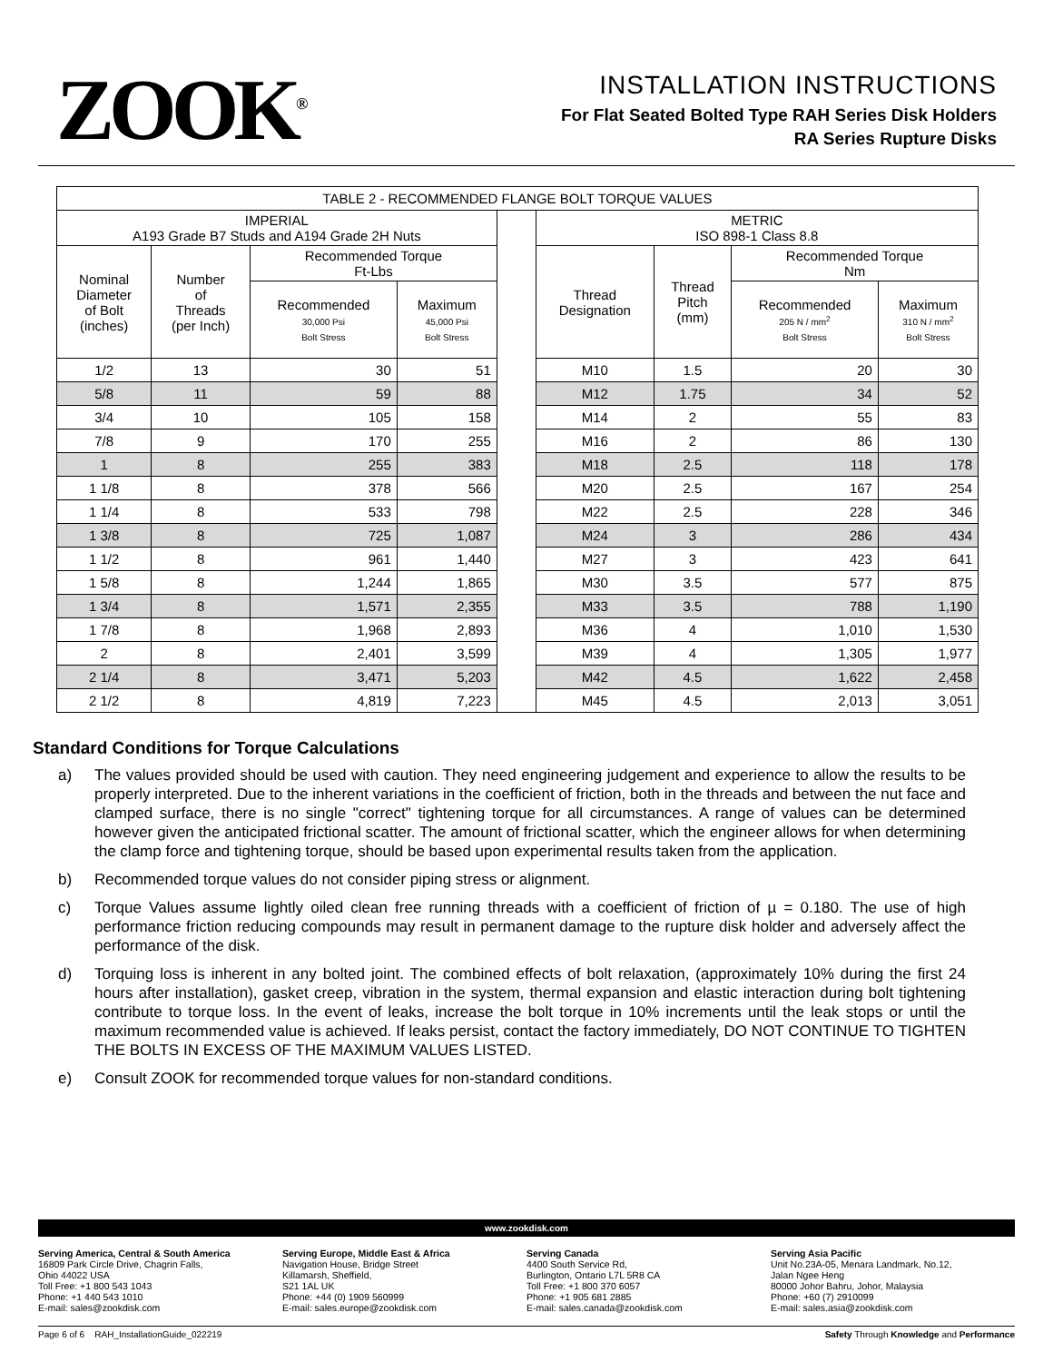ZOOK<sup>®</sup>
INSTALLATION INSTRUCTIONS
For Flat Seated Bolted Type RAH Series Disk Holders
RA Series Rupture Disks
| TABLE 2 - RECOMMENDED FLANGE BOLT TORQUE VALUES | | | | | | | | |
| --- | --- | --- | --- | --- | --- | --- | --- | --- |
| IMPERIAL A193 Grade B7 Studs and A194 Grade 2H Nuts | | | | | METRIC ISO 898-1 Class 8.8 | | | |
| Nominal Diameter of Bolt (inches) | Number of Threads (per Inch) | Recommended Torque Ft-Lbs | | | Thread Designation | Thread Pitch (mm) | Recommended Torque Nm | |
| | | Recommended 30,000 Psi Bolt Stress | Maximum 45,000 Psi Bolt Stress | | | | Recommended 205 N / mm<sup>2</sup> Bolt Stress | Maximum 310 N / mm<sup>2</sup> Bolt Stress |
| 1/2 | 13 | 30 | 51 | | M10 | 1.5 | 20 | 30 |
| 5/8 | 11 | 59 | 88 | | M12 | 1.75 | 34 | 52 |
| 3/4 | 10 | 105 | 158 | | M14 | 2 | 55 | 83 |
| 7/8 | 9 | 170 | 255 | | M16 | 2 | 86 | 130 |
| 1 | 8 | 255 | 383 | | M18 | 2.5 | 118 | 178 |
| 1 1/8 | 8 | 378 | 566 | | M20 | 2.5 | 167 | 254 |
| 1 1/4 | 8 | 533 | 798 | | M22 | 2.5 | 228 | 346 |
| 1 3/8 | 8 | 725 | 1,087 | | M24 | 3 | 286 | 434 |
| 1 1/2 | 8 | 961 | 1,440 | | M27 | 3 | 423 | 641 |
| 1 5/8 | 8 | 1,244 | 1,865 | | M30 | 3.5 | 577 | 875 |
| 1 3/4 | 8 | 1,571 | 2,355 | | M33 | 3.5 | 788 | 1,190 |
| 1 7/8 | 8 | 1,968 | 2,893 | | M36 | 4 | 1,010 | 1,530 |
| 2 | 8 | 2,401 | 3,599 | | M39 | 4 | 1,305 | 1,977 |
| 2 1/4 | 8 | 3,471 | 5,203 | | M42 | 4.5 | 1,622 | 2,458 |
| 2 1/2 | 8 | 4,819 | 7,223 | | M45 | 4.5 | 2,013 | 3,051 |
Standard Conditions for Torque Calculations
a) The values provided should be used with caution. They need engineering judgement and experience to allow the results to be properly interpreted. Due to the inherent variations in the coefficient of friction, both in the threads and between the nut face and clamped surface, there is no single "correct" tightening torque for all circumstances. A range of values can be determined however given the anticipated frictional scatter. The amount of frictional scatter, which the engineer allows for when determining the clamp force and tightening torque, should be based upon experimental results taken from the application.
b) Recommended torque values do not consider piping stress or alignment.
c) Torque Values assume lightly oiled clean free running threads with a coefficient of friction of µ = 0.180. The use of high performance friction reducing compounds may result in permanent damage to the rupture disk holder and adversely affect the performance of the disk.
d) Torquing loss is inherent in any bolted joint. The combined effects of bolt relaxation, (approximately 10% during the first 24 hours after installation), gasket creep, vibration in the system, thermal expansion and elastic interaction during bolt tightening contribute to torque loss. In the event of leaks, increase the bolt torque in 10% increments until the leak stops or until the maximum recommended value is achieved. If leaks persist, contact the factory immediately, DO NOT CONTINUE TO TIGHTEN THE BOLTS IN EXCESS OF THE MAXIMUM VALUES LISTED.
e) Consult ZOOK for recommended torque values for non-standard conditions.
www.zookdisk.com
Serving America, Central & South America
16809 Park Circle Drive, Chagrin Falls,
Ohio 44022 USA
Toll Free: +1 800 543 1043
Phone: +1 440 543 1010
E-mail: sales@zookdisk.com
Serving Europe, Middle East & Africa
Navigation House, Bridge Street
Killamarsh, Sheffield,
S21 1AL UK
Phone: +44 (0) 1909 560999
E-mail: sales.europe@zookdisk.com
Serving Canada
4400 South Service Rd,
Burlington, Ontario L7L 5R8 CA
Toll Free: +1 800 370 6057
Phone: +1 905 681 2885
E-mail: sales.canada@zookdisk.com
Serving Asia Pacific
Unit No.23A-05, Menara Landmark, No.12,
Jalan Ngee Heng
80000 Johor Bahru, Johor, Malaysia
Phone: +60 (7) 2910099
E-mail: sales.asia@zookdisk.com
Page 6 of 6 RAH_InstallationGuide_022219 Safety Through Knowledge and Performance